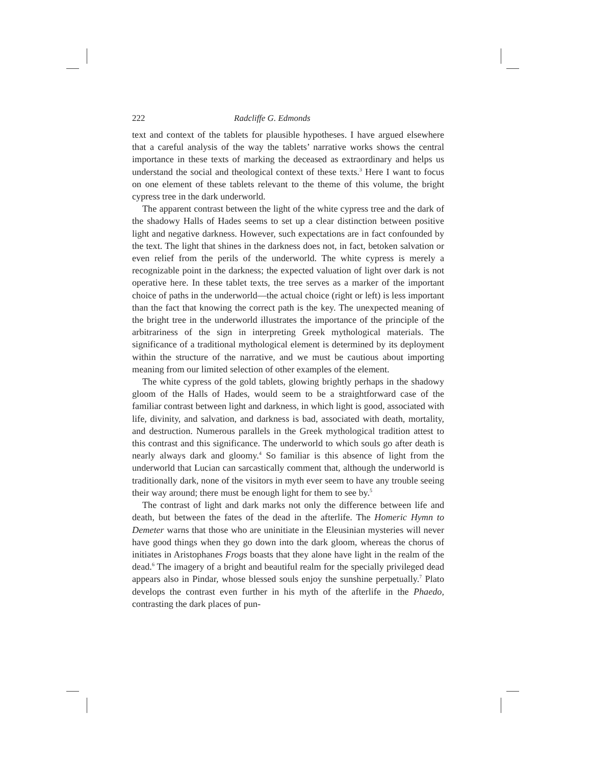222 Radcliffe G. Edmonds
text and context of the tablets for plausible hypotheses. I have argued elsewhere that a careful analysis of the way the tablets’ narrative works shows the central importance in these texts of marking the deceased as extraordinary and helps us understand the social and theological context of these texts.<sup>3</sup> Here I want to focus on one element of these tablets relevant to the theme of this volume, the bright cypress tree in the dark underworld.
The apparent contrast between the light of the white cypress tree and the dark of the shadowy Halls of Hades seems to set up a clear distinction between positive light and negative darkness. However, such expectations are in fact confounded by the text. The light that shines in the darkness does not, in fact, betoken salvation or even relief from the perils of the underworld. The white cypress is merely a recognizable point in the darkness; the expected valuation of light over dark is not operative here. In these tablet texts, the tree serves as a marker of the important choice of paths in the underworld—the actual choice (right or left) is less important than the fact that knowing the correct path is the key. The unexpected meaning of the bright tree in the underworld illustrates the importance of the principle of the arbitrariness of the sign in interpreting Greek mythological materials. The significance of a traditional mythological element is determined by its deployment within the structure of the narrative, and we must be cautious about importing meaning from our limited selection of other examples of the element.
The white cypress of the gold tablets, glowing brightly perhaps in the shadowy gloom of the Halls of Hades, would seem to be a straightforward case of the familiar contrast between light and darkness, in which light is good, associated with life, divinity, and salvation, and darkness is bad, associated with death, mortality, and destruction. Numerous parallels in the Greek mythological tradition attest to this contrast and this significance. The underworld to which souls go after death is nearly always dark and gloomy.<sup>4</sup> So familiar is this absence of light from the underworld that Lucian can sarcastically comment that, although the underworld is traditionally dark, none of the visitors in myth ever seem to have any trouble seeing their way around; there must be enough light for them to see by.<sup>5</sup>
The contrast of light and dark marks not only the difference between life and death, but between the fates of the dead in the afterlife. The Homeric Hymn to Demeter warns that those who are uninitiate in the Eleusinian mysteries will never have good things when they go down into the dark gloom, whereas the chorus of initiates in Aristophanes Frogs boasts that they alone have light in the realm of the dead.<sup>6</sup> The imagery of a bright and beautiful realm for the specially privileged dead appears also in Pindar, whose blessed souls enjoy the sunshine perpetually.<sup>7</sup> Plato develops the contrast even further in his myth of the afterlife in the Phaedo, contrasting the dark places of pun-